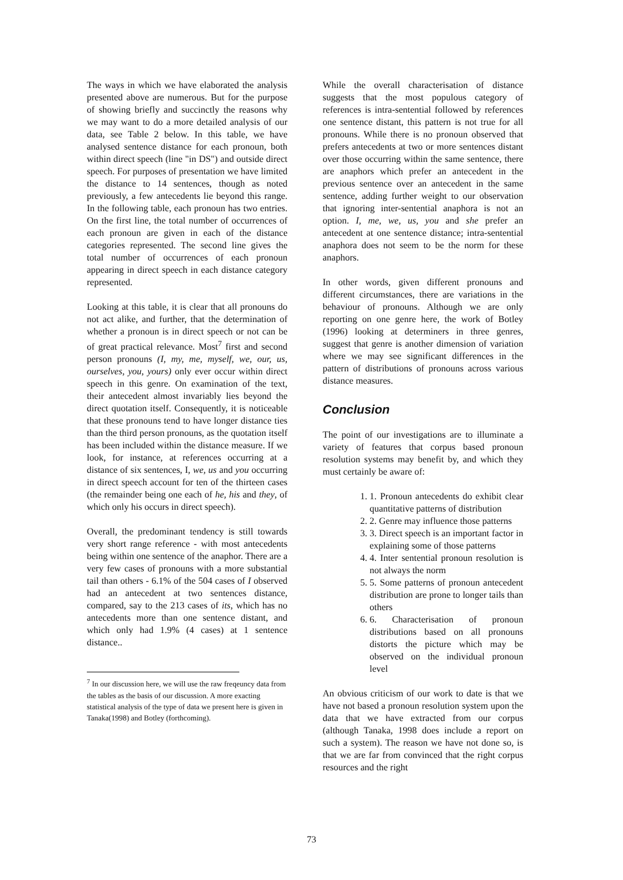The ways in which we have elaborated the analysis presented above are numerous. But for the purpose of showing briefly and succinctly the reasons why we may want to do a more detailed analysis of our data, see Table 2 below. In this table, we have analysed sentence distance for each pronoun, both within direct speech (line "in DS") and outside direct speech. For purposes of presentation we have limited the distance to 14 sentences, though as noted previously, a few antecedents lie beyond this range. In the following table, each pronoun has two entries. On the first line, the total number of occurrences of each pronoun are given in each of the distance categories represented. The second line gives the total number of occurrences of each pronoun appearing in direct speech in each distance category represented.
Looking at this table, it is clear that all pronouns do not act alike, and further, that the determination of whether a pronoun is in direct speech or not can be of great practical relevance. Most<sup>7</sup> first and second person pronouns (I, my, me, myself, we, our, us, ourselves, you, yours) only ever occur within direct speech in this genre. On examination of the text, their antecedent almost invariably lies beyond the direct quotation itself. Consequently, it is noticeable that these pronouns tend to have longer distance ties than the third person pronouns, as the quotation itself has been included within the distance measure. If we look, for instance, at references occurring at a distance of six sentences, I, we, us and you occurring in direct speech account for ten of the thirteen cases (the remainder being one each of he, his and they, of which only his occurs in direct speech).
Overall, the predominant tendency is still towards very short range reference - with most antecedents being within one sentence of the anaphor. There are a very few cases of pronouns with a more substantial tail than others - 6.1% of the 504 cases of I observed had an antecedent at two sentences distance, compared, say to the 213 cases of its, which has no antecedents more than one sentence distant, and which only had 1.9% (4 cases) at 1 sentence distance..
<sup>7</sup> In our discussion here, we will use the raw freqeuncy data from the tables as the basis of our discussion. A more exacting statistical analysis of the type of data we present here is given in Tanaka(1998) and Botley (forthcoming).
While the overall characterisation of distance suggests that the most populous category of references is intra-sentential followed by references one sentence distant, this pattern is not true for all pronouns. While there is no pronoun observed that prefers antecedents at two or more sentences distant over those occurring within the same sentence, there are anaphors which prefer an antecedent in the previous sentence over an antecedent in the same sentence, adding further weight to our observation that ignoring inter-sentential anaphora is not an option. I, me, we, us, you and she prefer an antecedent at one sentence distance; intra-sentential anaphora does not seem to be the norm for these anaphors.
In other words, given different pronouns and different circumstances, there are variations in the behaviour of pronouns. Although we are only reporting on one genre here, the work of Botley (1996) looking at determiners in three genres, suggest that genre is another dimension of variation where we may see significant differences in the pattern of distributions of pronouns across various distance measures.
Conclusion
The point of our investigations are to illuminate a variety of features that corpus based pronoun resolution systems may benefit by, and which they must certainly be aware of:
1. 1. Pronoun antecedents do exhibit clear quantitative patterns of distribution
2. 2. Genre may influence those patterns
3. 3. Direct speech is an important factor in explaining some of those patterns
4. 4. Inter sentential pronoun resolution is not always the norm
5. 5. Some patterns of pronoun antecedent distribution are prone to longer tails than others
6. 6. Characterisation of pronoun distributions based on all pronouns distorts the picture which may be observed on the individual pronoun level
An obvious criticism of our work to date is that we have not based a pronoun resolution system upon the data that we have extracted from our corpus (although Tanaka, 1998 does include a report on such a system). The reason we have not done so, is that we are far from convinced that the right corpus resources and the right
73